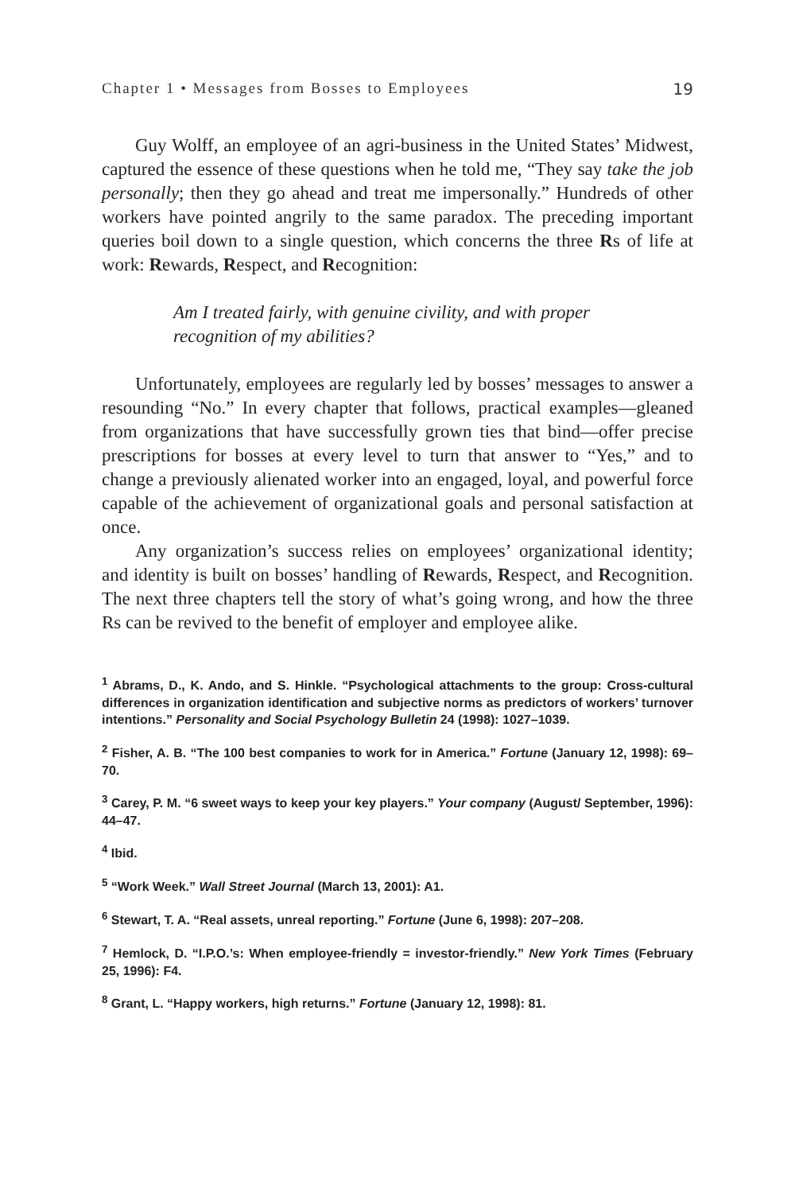Chapter 1 • Messages from Bosses to Employees 19
Guy Wolff, an employee of an agri-business in the United States’ Midwest, captured the essence of these questions when he told me, “They say take the job personally; then they go ahead and treat me impersonally.” Hundreds of other workers have pointed angrily to the same paradox. The preceding important queries boil down to a single question, which concerns the three Rs of life at work: Rewards, Respect, and Recognition:
Am I treated fairly, with genuine civility, and with proper
recognition of my abilities?
Unfortunately, employees are regularly led by bosses’ messages to answer a resounding “No.” In every chapter that follows, practical examples—gleaned from organizations that have successfully grown ties that bind—offer precise prescriptions for bosses at every level to turn that answer to “Yes,” and to change a previously alienated worker into an engaged, loyal, and powerful force capable of the achievement of organizational goals and personal satisfaction at once.
Any organization’s success relies on employees’ organizational identity; and identity is built on bosses’ handling of Rewards, Respect, and Recognition. The next three chapters tell the story of what’s going wrong, and how the three Rs can be revived to the benefit of employer and employee alike.
<sup>1</sup> Abrams, D., K. Ando, and S. Hinkle. “Psychological attachments to the group: Cross-cultural differences in organization identification and subjective norms as predictors of workers’ turnover intentions.” Personality and Social Psychology Bulletin 24 (1998): 1027–1039.
<sup>2</sup> Fisher, A. B. “The 100 best companies to work for in America.” Fortune (January 12, 1998): 69–70.
<sup>3</sup> Carey, P. M. “6 sweet ways to keep your key players.” Your company (August/ September, 1996): 44–47.
<sup>4</sup> Ibid.
<sup>5</sup> “Work Week.” Wall Street Journal (March 13, 2001): A1.
<sup>6</sup> Stewart, T. A. “Real assets, unreal reporting.” Fortune (June 6, 1998): 207–208.
<sup>7</sup> Hemlock, D. “I.P.O.’s: When employee-friendly = investor-friendly.” New York Times (February 25, 1996): F4.
<sup>8</sup> Grant, L. “Happy workers, high returns.” Fortune (January 12, 1998): 81.